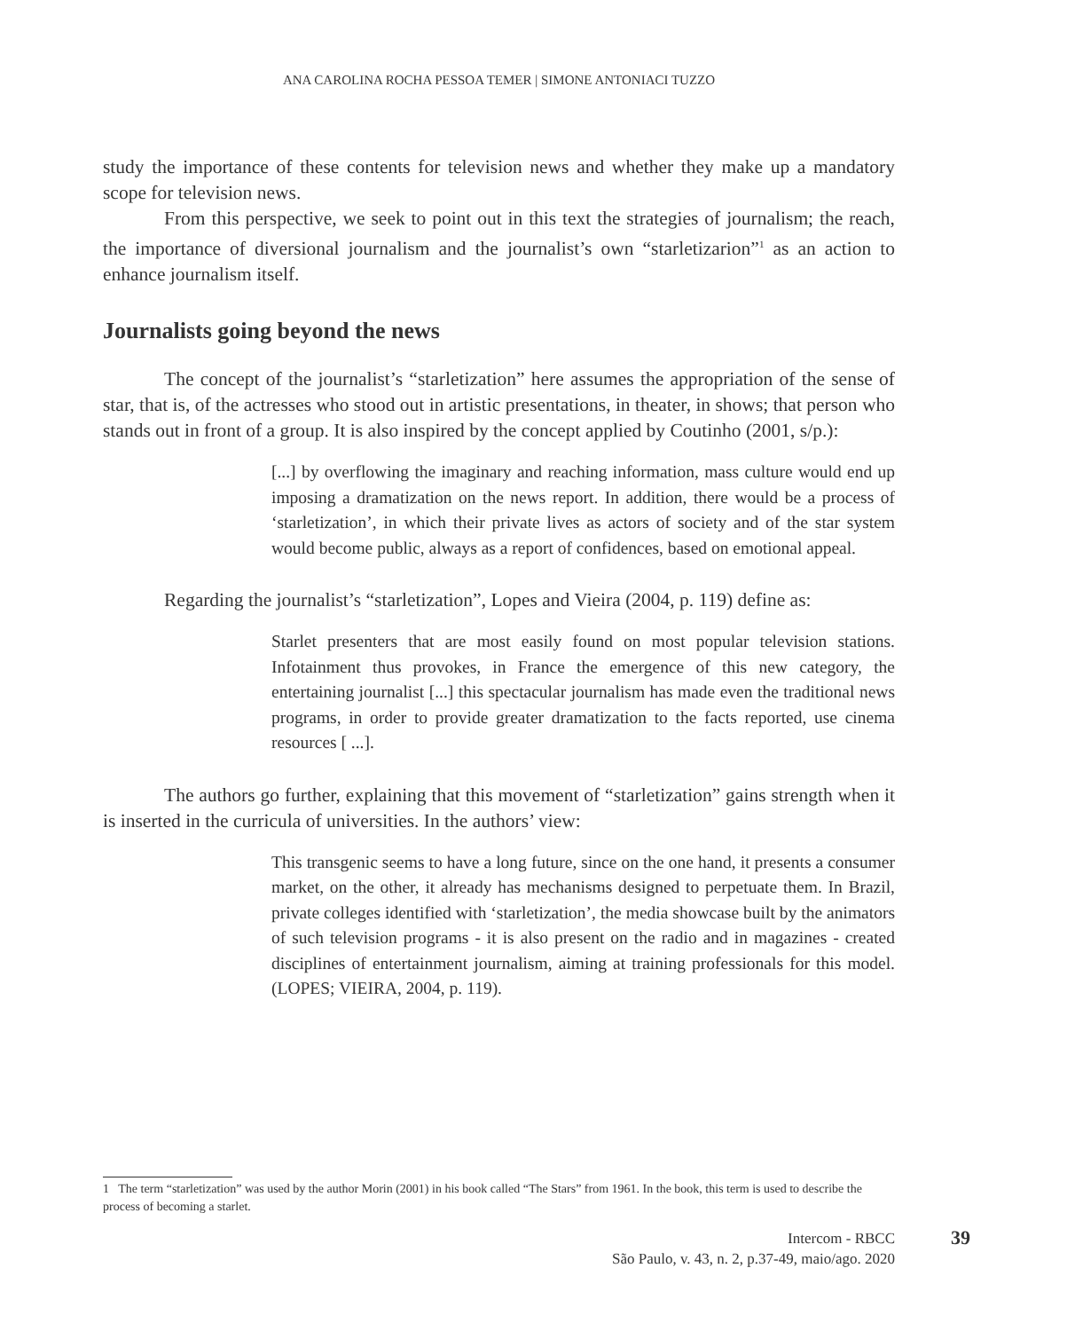ANA CAROLINA ROCHA PESSOA TEMER | SIMONE ANTONIACI TUZZO
study the importance of these contents for television news and whether they make up a mandatory scope for television news.
From this perspective, we seek to point out in this text the strategies of journalism; the reach, the importance of diversional journalism and the journalist’s own “starletizarion”<sup>1</sup> as an action to enhance journalism itself.
Journalists going beyond the news
The concept of the journalist’s “starletization” here assumes the appropriation of the sense of star, that is, of the actresses who stood out in artistic presentations, in theater, in shows; that person who stands out in front of a group. It is also inspired by the concept applied by Coutinho (2001, s/p.):
[...] by overflowing the imaginary and reaching information, mass culture would end up imposing a dramatization on the news report. In addition, there would be a process of ‘starletization’, in which their private lives as actors of society and of the star system would become public, always as a report of confidences, based on emotional appeal.
Regarding the journalist’s “starletization”, Lopes and Vieira (2004, p. 119) define as:
Starlet presenters that are most easily found on most popular television stations. Infotainment thus provokes, in France the emergence of this new category, the entertaining journalist [...] this spectacular journalism has made even the traditional news programs, in order to provide greater dramatization to the facts reported, use cinema resources [ ...].
The authors go further, explaining that this movement of “starletization” gains strength when it is inserted in the curricula of universities. In the authors’ view:
This transgenic seems to have a long future, since on the one hand, it presents a consumer market, on the other, it already has mechanisms designed to perpetuate them. In Brazil, private colleges identified with ‘starletization’, the media showcase built by the animators of such television programs - it is also present on the radio and in magazines - created disciplines of entertainment journalism, aiming at training professionals for this model. (LOPES; VIEIRA, 2004, p. 119).
1 The term “starletization” was used by the author Morin (2001) in his book called “The Stars” from 1961. In the book, this term is used to describe the process of becoming a starlet.
Intercom - RBCC
São Paulo, v. 43, n. 2, p.37-49, maio/ago. 2020
39